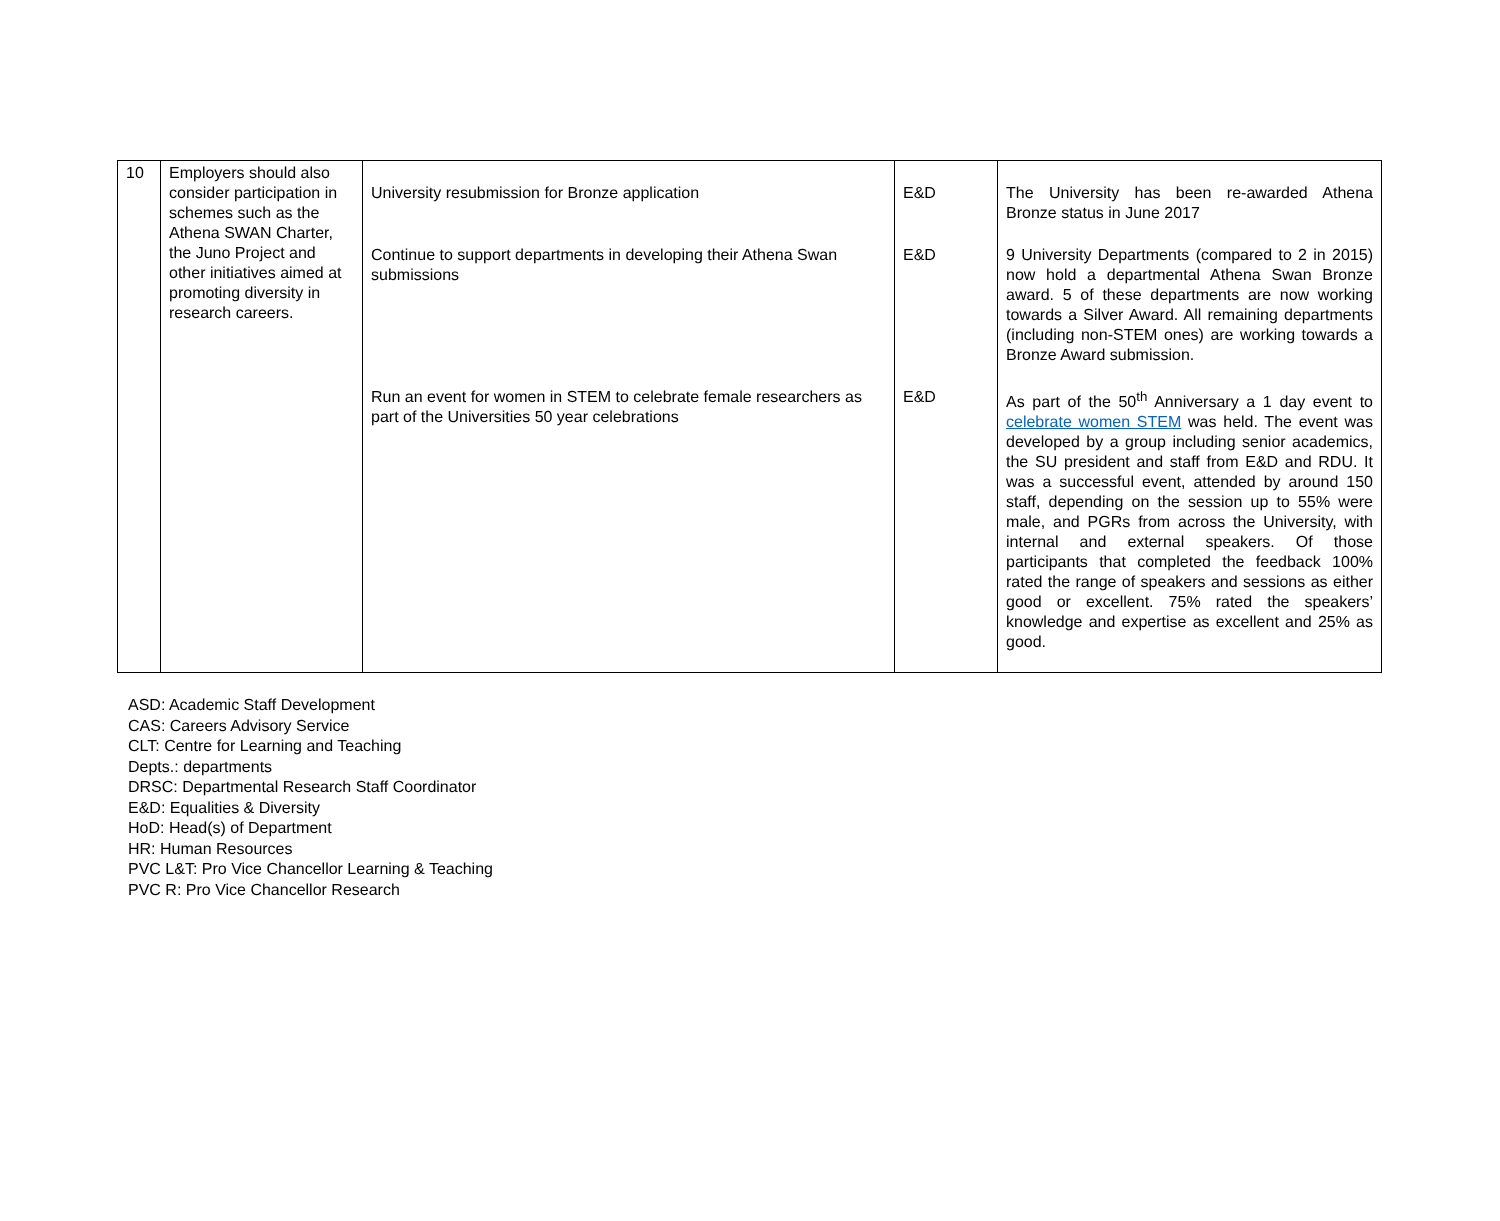| 10 | Employers should also consider participation in schemes such as the Athena SWAN Charter, the Juno Project and other initiatives aimed at promoting diversity in research careers. | University resubmission for Bronze application | E&D | The University has been re-awarded Athena Bronze status in June 2017 |
| | | Continue to support departments in developing their Athena Swan submissions | E&D | 9 University Departments (compared to 2 in 2015) now hold a departmental Athena Swan Bronze award. 5 of these departments are now working towards a Silver Award. All remaining departments (including non-STEM ones) are working towards a Bronze Award submission. |
| | | Run an event for women in STEM to celebrate female researchers as part of the Universities 50 year celebrations | E&D | As part of the 50<sup>th</sup> Anniversary a 1 day event to celebrate women STEM was held. The event was developed by a group including senior academics, the SU president and staff from E&D and RDU. It was a successful event, attended by around 150 staff, depending on the session up to 55% were male, and PGRs from across the University, with internal and external speakers. Of those participants that completed the feedback 100% rated the range of speakers and sessions as either good or excellent. 75% rated the speakers’ knowledge and expertise as excellent and 25% as good. |
ASD: Academic Staff Development
CAS: Careers Advisory Service
CLT: Centre for Learning and Teaching
Depts.: departments
DRSC: Departmental Research Staff Coordinator
E&D: Equalities & Diversity
HoD: Head(s) of Department
HR: Human Resources
PVC L&T: Pro Vice Chancellor Learning & Teaching
PVC R: Pro Vice Chancellor Research